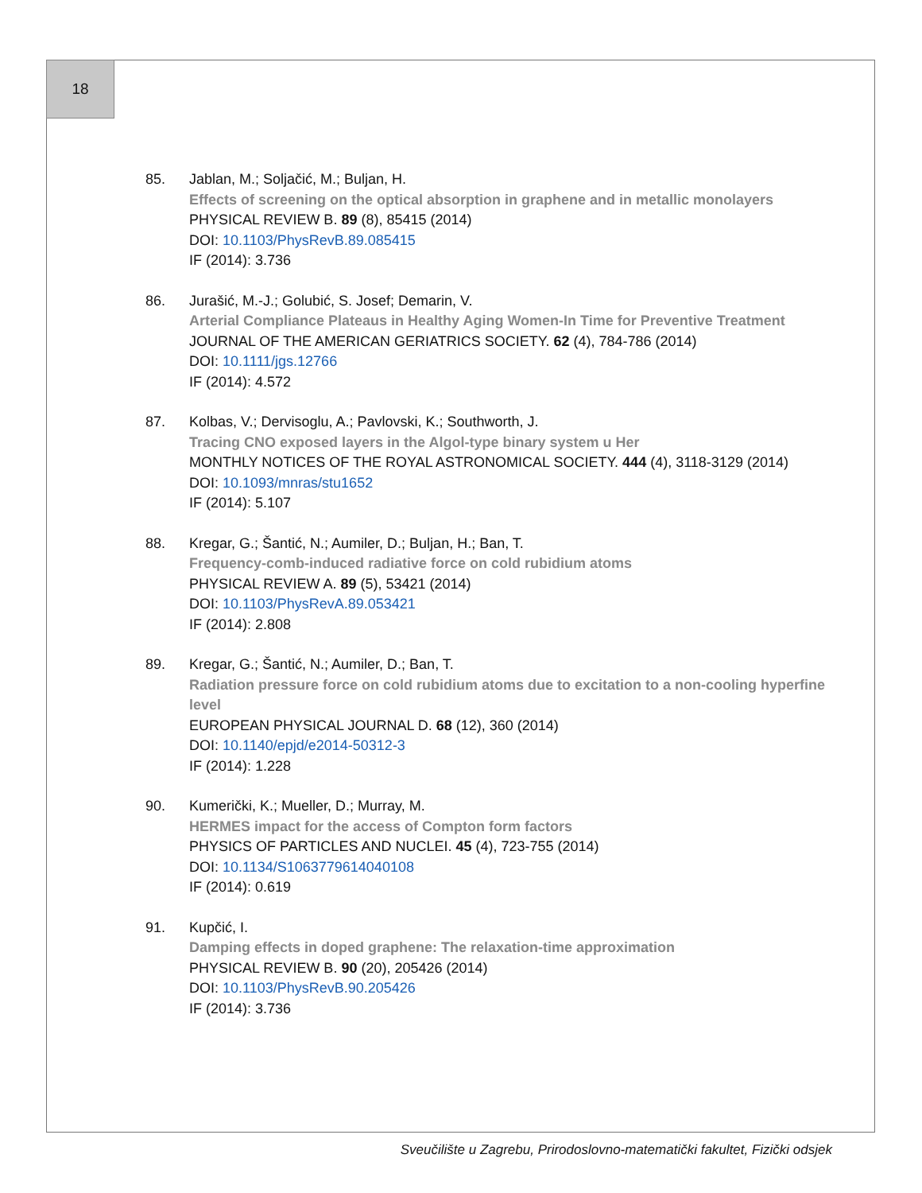18
85. Jablan, M.; Soljačić, M.; Buljan, H.
Effects of screening on the optical absorption in graphene and in metallic monolayers
PHYSICAL REVIEW B. 89 (8), 85415 (2014)
DOI: 10.1103/PhysRevB.89.085415
IF (2014): 3.736
86. Jurašić, M.-J.; Golubić, S. Josef; Demarin, V.
Arterial Compliance Plateaus in Healthy Aging Women-In Time for Preventive Treatment
JOURNAL OF THE AMERICAN GERIATRICS SOCIETY. 62 (4), 784-786 (2014)
DOI: 10.1111/jgs.12766
IF (2014): 4.572
87. Kolbas, V.; Dervisoglu, A.; Pavlovski, K.; Southworth, J.
Tracing CNO exposed layers in the Algol-type binary system u Her
MONTHLY NOTICES OF THE ROYAL ASTRONOMICAL SOCIETY. 444 (4), 3118-3129 (2014)
DOI: 10.1093/mnras/stu1652
IF (2014): 5.107
88. Kregar, G.; Šantić, N.; Aumiler, D.; Buljan, H.; Ban, T.
Frequency-comb-induced radiative force on cold rubidium atoms
PHYSICAL REVIEW A. 89 (5), 53421 (2014)
DOI: 10.1103/PhysRevA.89.053421
IF (2014): 2.808
89. Kregar, G.; Šantić, N.; Aumiler, D.; Ban, T.
Radiation pressure force on cold rubidium atoms due to excitation to a non-cooling hyperfine level
EUROPEAN PHYSICAL JOURNAL D. 68 (12), 360 (2014)
DOI: 10.1140/epjd/e2014-50312-3
IF (2014): 1.228
90. Kumerički, K.; Mueller, D.; Murray, M.
HERMES impact for the access of Compton form factors
PHYSICS OF PARTICLES AND NUCLEI. 45 (4), 723-755 (2014)
DOI: 10.1134/S1063779614040108
IF (2014): 0.619
91. Kupčić, I.
Damping effects in doped graphene: The relaxation-time approximation
PHYSICAL REVIEW B. 90 (20), 205426 (2014)
DOI: 10.1103/PhysRevB.90.205426
IF (2014): 3.736
Sveučilište u Zagrebu, Prirodoslovno-matematički fakultet, Fizički odsjek